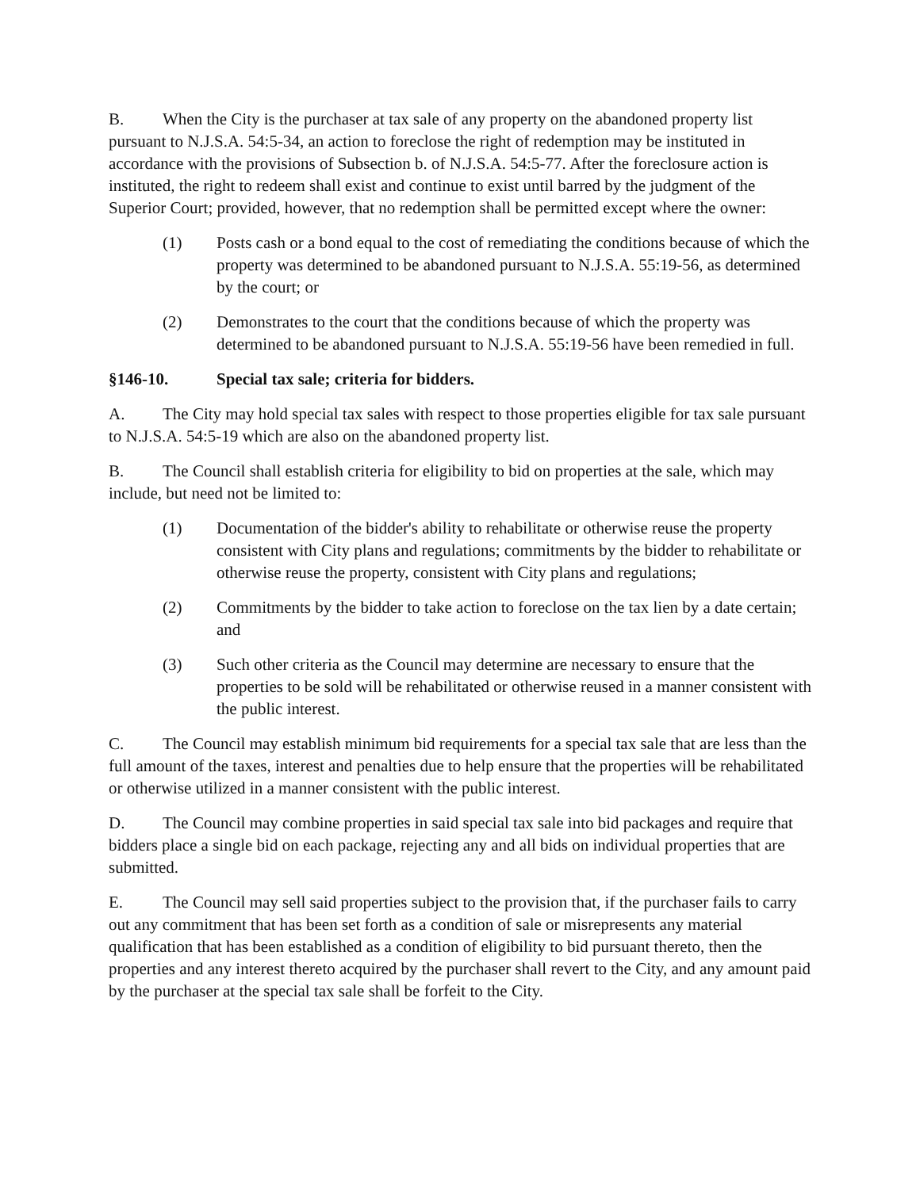B. When the City is the purchaser at tax sale of any property on the abandoned property list pursuant to N.J.S.A. 54:5-34, an action to foreclose the right of redemption may be instituted in accordance with the provisions of Subsection b. of N.J.S.A. 54:5-77. After the foreclosure action is instituted, the right to redeem shall exist and continue to exist until barred by the judgment of the Superior Court; provided, however, that no redemption shall be permitted except where the owner:
(1) Posts cash or a bond equal to the cost of remediating the conditions because of which the property was determined to be abandoned pursuant to N.J.S.A. 55:19-56, as determined by the court; or
(2) Demonstrates to the court that the conditions because of which the property was determined to be abandoned pursuant to N.J.S.A. 55:19-56 have been remedied in full.
§146-10. Special tax sale; criteria for bidders.
A. The City may hold special tax sales with respect to those properties eligible for tax sale pursuant to N.J.S.A. 54:5-19 which are also on the abandoned property list.
B. The Council shall establish criteria for eligibility to bid on properties at the sale, which may include, but need not be limited to:
(1) Documentation of the bidder's ability to rehabilitate or otherwise reuse the property consistent with City plans and regulations; commitments by the bidder to rehabilitate or otherwise reuse the property, consistent with City plans and regulations;
(2) Commitments by the bidder to take action to foreclose on the tax lien by a date certain; and
(3) Such other criteria as the Council may determine are necessary to ensure that the properties to be sold will be rehabilitated or otherwise reused in a manner consistent with the public interest.
C. The Council may establish minimum bid requirements for a special tax sale that are less than the full amount of the taxes, interest and penalties due to help ensure that the properties will be rehabilitated or otherwise utilized in a manner consistent with the public interest.
D. The Council may combine properties in said special tax sale into bid packages and require that bidders place a single bid on each package, rejecting any and all bids on individual properties that are submitted.
E. The Council may sell said properties subject to the provision that, if the purchaser fails to carry out any commitment that has been set forth as a condition of sale or misrepresents any material qualification that has been established as a condition of eligibility to bid pursuant thereto, then the properties and any interest thereto acquired by the purchaser shall revert to the City, and any amount paid by the purchaser at the special tax sale shall be forfeit to the City.